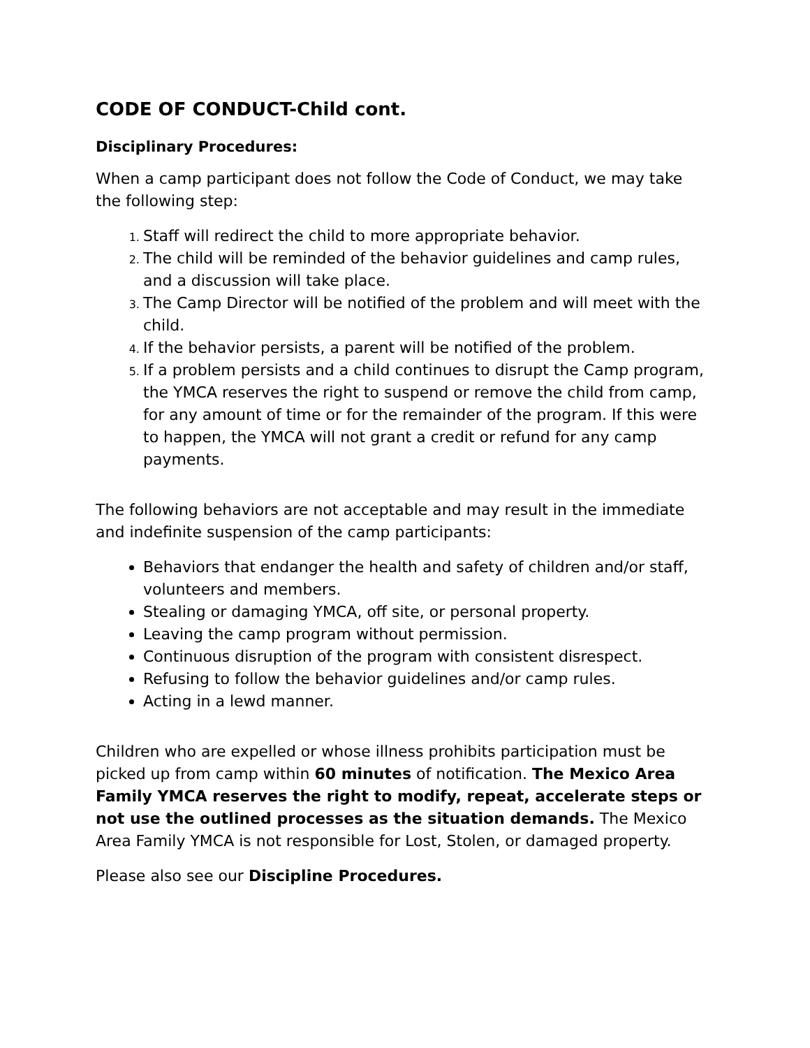CODE OF CONDUCT-Child cont.
Disciplinary Procedures:
When a camp participant does not follow the Code of Conduct, we may take the following step:
Staff will redirect the child to more appropriate behavior.
The child will be reminded of the behavior guidelines and camp rules, and a discussion will take place.
The Camp Director will be notified of the problem and will meet with the child.
If the behavior persists, a parent will be notified of the problem.
If a problem persists and a child continues to disrupt the Camp program, the YMCA reserves the right to suspend or remove the child from camp, for any amount of time or for the remainder of the program. If this were to happen, the YMCA will not grant a credit or refund for any camp payments.
The following behaviors are not acceptable and may result in the immediate and indefinite suspension of the camp participants:
Behaviors that endanger the health and safety of children and/or staff, volunteers and members.
Stealing or damaging YMCA, off site, or personal property.
Leaving the camp program without permission.
Continuous disruption of the program with consistent disrespect.
Refusing to follow the behavior guidelines and/or camp rules.
Acting in a lewd manner.
Children who are expelled or whose illness prohibits participation must be picked up from camp within 60 minutes of notification. The Mexico Area Family YMCA reserves the right to modify, repeat, accelerate steps or not use the outlined processes as the situation demands. The Mexico Area Family YMCA is not responsible for Lost, Stolen, or damaged property.
Please also see our Discipline Procedures.